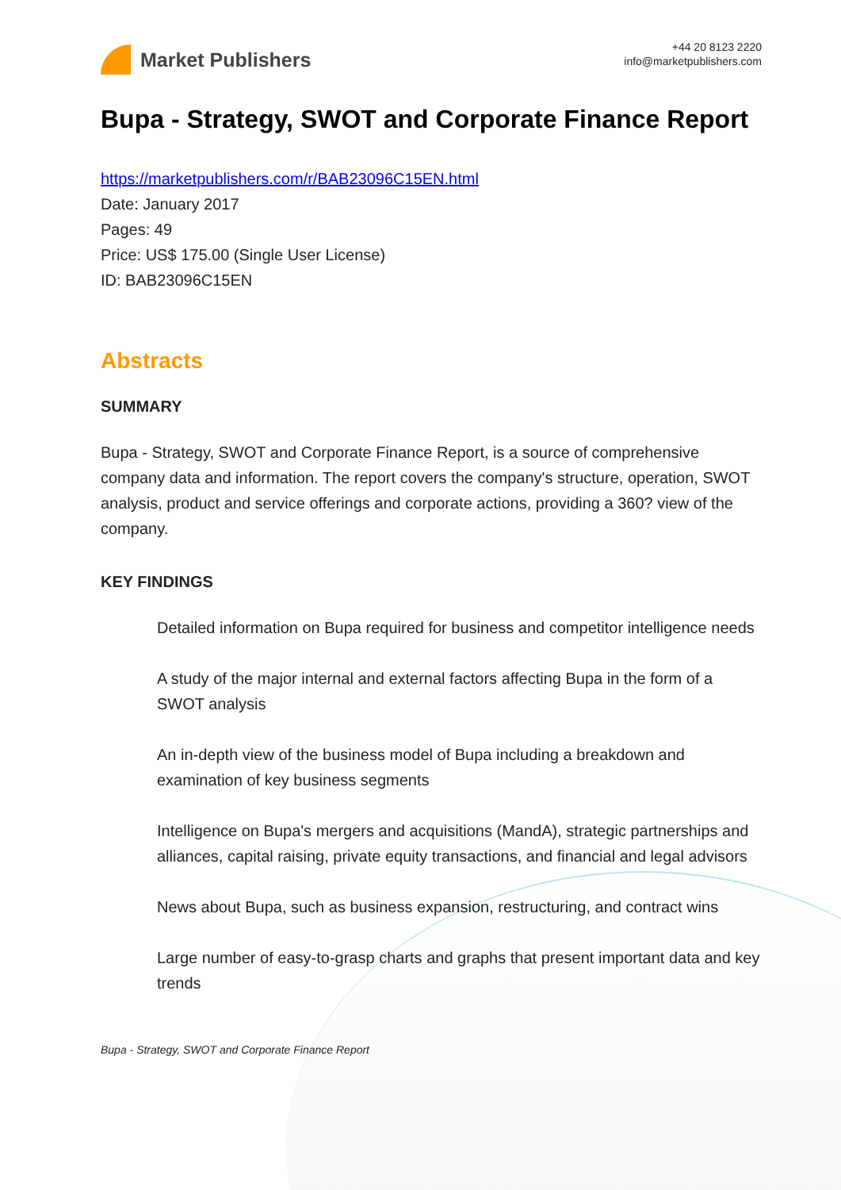Market Publishers
+44 20 8123 2220
info@marketpublishers.com
Bupa - Strategy, SWOT and Corporate Finance Report
https://marketpublishers.com/r/BAB23096C15EN.html
Date: January 2017
Pages: 49
Price: US$ 175.00 (Single User License)
ID: BAB23096C15EN
Abstracts
SUMMARY
Bupa - Strategy, SWOT and Corporate Finance Report, is a source of comprehensive company data and information. The report covers the company's structure, operation, SWOT analysis, product and service offerings and corporate actions, providing a 360? view of the company.
KEY FINDINGS
Detailed information on Bupa required for business and competitor intelligence needs
A study of the major internal and external factors affecting Bupa in the form of a SWOT analysis
An in-depth view of the business model of Bupa including a breakdown and examination of key business segments
Intelligence on Bupa's mergers and acquisitions (MandA), strategic partnerships and alliances, capital raising, private equity transactions, and financial and legal advisors
News about Bupa, such as business expansion, restructuring, and contract wins
Large number of easy-to-grasp charts and graphs that present important data and key trends
Bupa - Strategy, SWOT and Corporate Finance Report